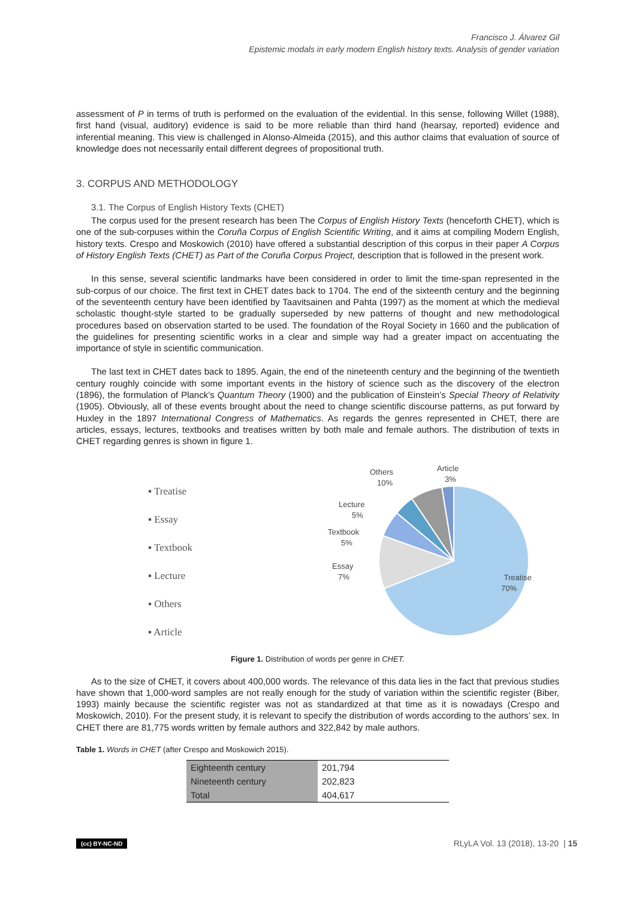Francisco J. Álvarez Gil
Epistemic modals in early modern English history texts. Analysis of gender variation
assessment of P in terms of truth is performed on the evaluation of the evidential. In this sense, following Willet (1988), first hand (visual, auditory) evidence is said to be more reliable than third hand (hearsay, reported) evidence and inferential meaning. This view is challenged in Alonso-Almeida (2015), and this author claims that evaluation of source of knowledge does not necessarily entail different degrees of propositional truth.
3. CORPUS AND METHODOLOGY
3.1. The Corpus of English History Texts (CHET)
The corpus used for the present research has been The Corpus of English History Texts (henceforth CHET), which is one of the sub-corpuses within the Coruña Corpus of English Scientific Writing, and it aims at compiling Modern English, history texts. Crespo and Moskowich (2010) have offered a substantial description of this corpus in their paper A Corpus of History English Texts (CHET) as Part of the Coruña Corpus Project, description that is followed in the present work.
In this sense, several scientific landmarks have been considered in order to limit the time-span represented in the sub-corpus of our choice. The first text in CHET dates back to 1704. The end of the sixteenth century and the beginning of the seventeenth century have been identified by Taavitsainen and Pahta (1997) as the moment at which the medieval scholastic thought-style started to be gradually superseded by new patterns of thought and new methodological procedures based on observation started to be used. The foundation of the Royal Society in 1660 and the publication of the guidelines for presenting scientific works in a clear and simple way had a greater impact on accentuating the importance of style in scientific communication.
The last text in CHET dates back to 1895. Again, the end of the nineteenth century and the beginning of the twentieth century roughly coincide with some important events in the history of science such as the discovery of the electron (1896), the formulation of Planck’s Quantum Theory (1900) and the publication of Einstein’s Special Theory of Relativity (1905). Obviously, all of these events brought about the need to change scientific discourse patterns, as put forward by Huxley in the 1897 International Congress of Mathematics. As regards the genres represented in CHET, there are articles, essays, lectures, textbooks and treatises written by both male and female authors. The distribution of texts in CHET regarding genres is shown in figure 1.
▪ Treatise
▪ Essay
▪ Textbook
▪ Lecture
▪ Others
▪ Article
Article
3%
Others
10%
Lecture
5%
Textbook
5%
Essay
7%
Treatise
70%
Figure 1. Distribution of words per genre in CHET.
As to the size of CHET, it covers about 400,000 words. The relevance of this data lies in the fact that previous studies have shown that 1,000-word samples are not really enough for the study of variation within the scientific register (Biber, 1993) mainly because the scientific register was not as standardized at that time as it is nowadays (Crespo and Moskowich, 2010). For the present study, it is relevant to specify the distribution of words according to the authors’ sex. In CHET there are 81,775 words written by female authors and 322,842 by male authors.
Table 1. Words in CHET (after Crespo and Moskowich 2015).
| Eighteenth century | 201,794 |
| Nineteenth century | 202,823 |
| Total | 404,617 |
(cc) BY-NC-ND RLyLA Vol. 13 (2018), 13-20 | 15